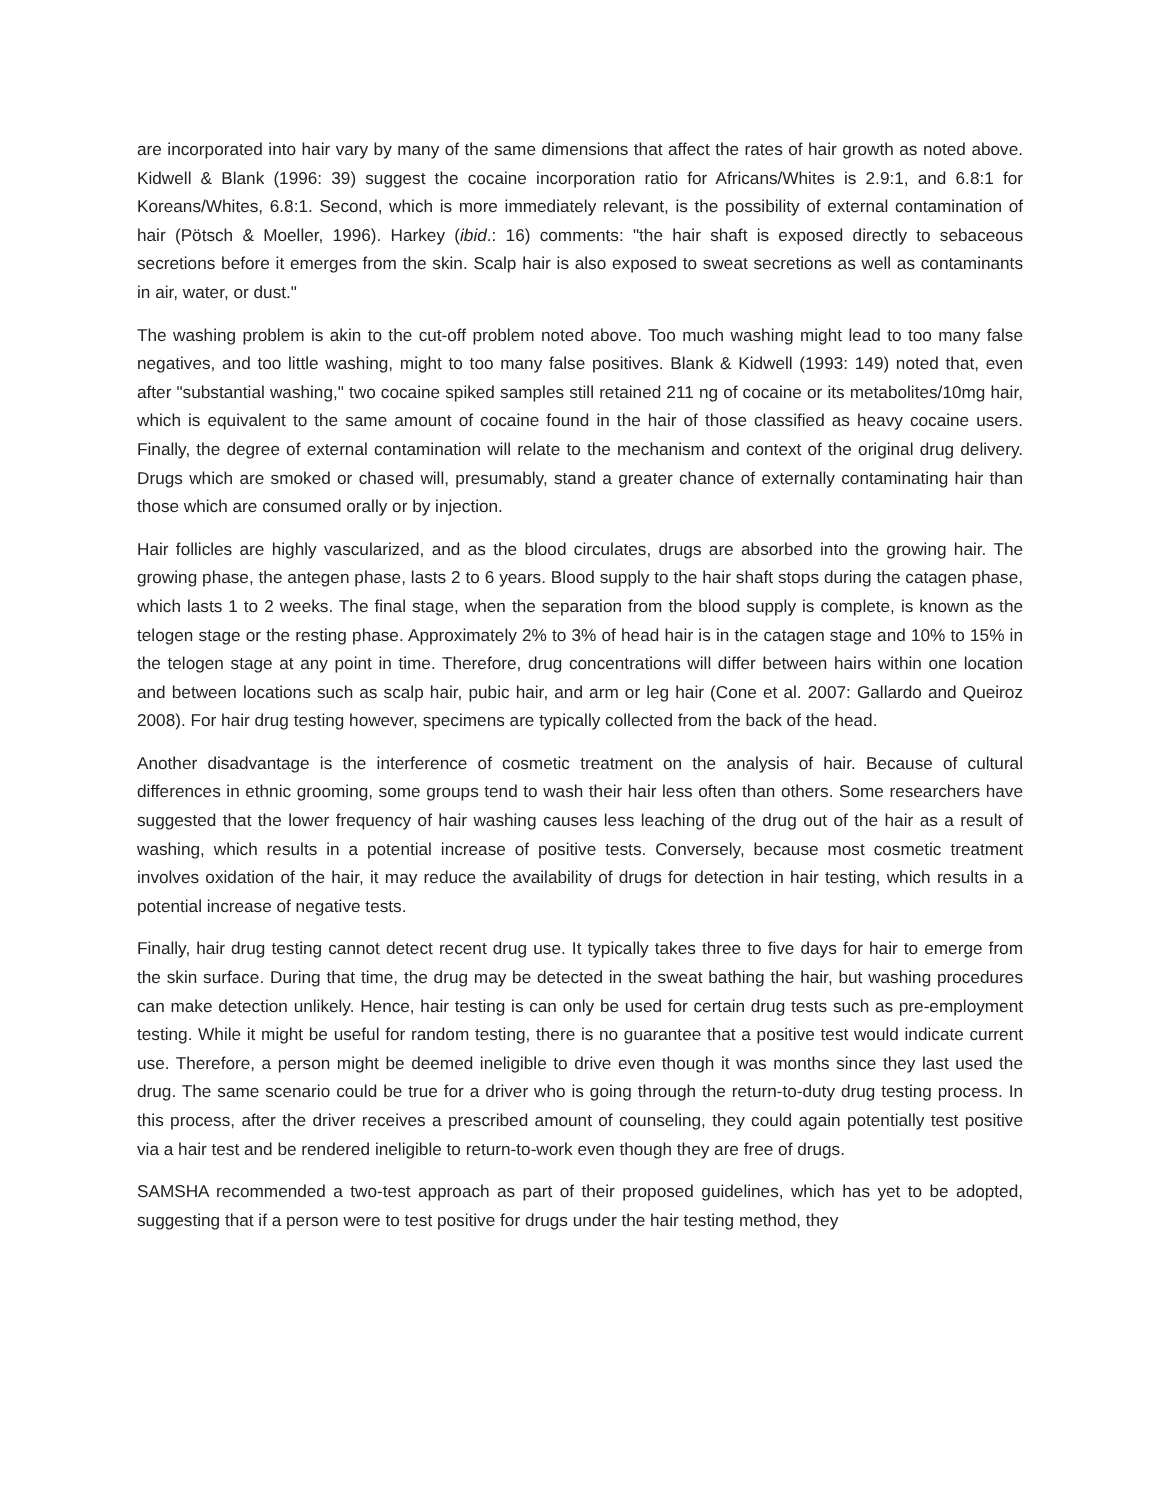are incorporated into hair vary by many of the same dimensions that affect the rates of hair growth as noted above. Kidwell & Blank (1996: 39) suggest the cocaine incorporation ratio for Africans/Whites is 2.9:1, and 6.8:1 for Koreans/Whites, 6.8:1. Second, which is more immediately relevant, is the possibility of external contamination of hair (Pötsch & Moeller, 1996). Harkey (ibid.: 16) comments: "the hair shaft is exposed directly to sebaceous secretions before it emerges from the skin. Scalp hair is also exposed to sweat secretions as well as contaminants in air, water, or dust."
The washing problem is akin to the cut-off problem noted above. Too much washing might lead to too many false negatives, and too little washing, might to too many false positives. Blank & Kidwell (1993: 149) noted that, even after "substantial washing," two cocaine spiked samples still retained 211 ng of cocaine or its metabolites/10mg hair, which is equivalent to the same amount of cocaine found in the hair of those classified as heavy cocaine users. Finally, the degree of external contamination will relate to the mechanism and context of the original drug delivery. Drugs which are smoked or chased will, presumably, stand a greater chance of externally contaminating hair than those which are consumed orally or by injection.
Hair follicles are highly vascularized, and as the blood circulates, drugs are absorbed into the growing hair. The growing phase, the antegen phase, lasts 2 to 6 years. Blood supply to the hair shaft stops during the catagen phase, which lasts 1 to 2 weeks. The final stage, when the separation from the blood supply is complete, is known as the telogen stage or the resting phase. Approximately 2% to 3% of head hair is in the catagen stage and 10% to 15% in the telogen stage at any point in time. Therefore, drug concentrations will differ between hairs within one location and between locations such as scalp hair, pubic hair, and arm or leg hair (Cone et al. 2007: Gallardo and Queiroz 2008). For hair drug testing however, specimens are typically collected from the back of the head.
Another disadvantage is the interference of cosmetic treatment on the analysis of hair. Because of cultural differences in ethnic grooming, some groups tend to wash their hair less often than others. Some researchers have suggested that the lower frequency of hair washing causes less leaching of the drug out of the hair as a result of washing, which results in a potential increase of positive tests. Conversely, because most cosmetic treatment involves oxidation of the hair, it may reduce the availability of drugs for detection in hair testing, which results in a potential increase of negative tests.
Finally, hair drug testing cannot detect recent drug use. It typically takes three to five days for hair to emerge from the skin surface. During that time, the drug may be detected in the sweat bathing the hair, but washing procedures can make detection unlikely. Hence, hair testing is can only be used for certain drug tests such as pre-employment testing. While it might be useful for random testing, there is no guarantee that a positive test would indicate current use. Therefore, a person might be deemed ineligible to drive even though it was months since they last used the drug. The same scenario could be true for a driver who is going through the return-to-duty drug testing process. In this process, after the driver receives a prescribed amount of counseling, they could again potentially test positive via a hair test and be rendered ineligible to return-to-work even though they are free of drugs.
SAMSHA recommended a two-test approach as part of their proposed guidelines, which has yet to be adopted, suggesting that if a person were to test positive for drugs under the hair testing method, they